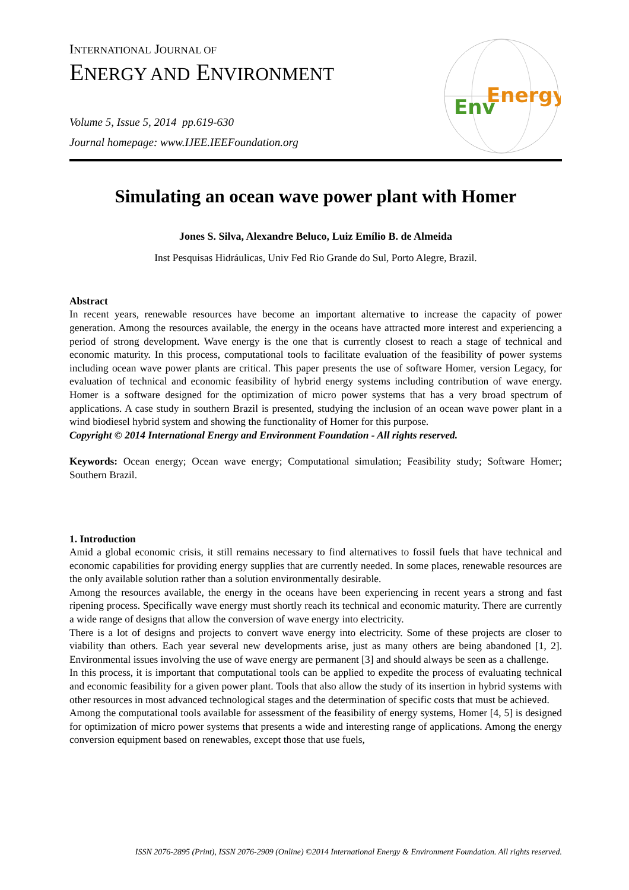INTERNATIONAL JOURNAL OF
ENERGY AND ENVIRONMENT
Volume 5, Issue 5, 2014 pp.619-630
Journal homepage: www.IJEE.IEEFoundation.org
Env
Energy
Simulating an ocean wave power plant with Homer
Jones S. Silva, Alexandre Beluco, Luiz Emílio B. de Almeida
Inst Pesquisas Hidráulicas, Univ Fed Rio Grande do Sul, Porto Alegre, Brazil.
Abstract
In recent years, renewable resources have become an important alternative to increase the capacity of power generation. Among the resources available, the energy in the oceans have attracted more interest and experiencing a period of strong development. Wave energy is the one that is currently closest to reach a stage of technical and economic maturity. In this process, computational tools to facilitate evaluation of the feasibility of power systems including ocean wave power plants are critical. This paper presents the use of software Homer, version Legacy, for evaluation of technical and economic feasibility of hybrid energy systems including contribution of wave energy. Homer is a software designed for the optimization of micro power systems that has a very broad spectrum of applications. A case study in southern Brazil is presented, studying the inclusion of an ocean wave power plant in a wind biodiesel hybrid system and showing the functionality of Homer for this purpose.
Copyright © 2014 International Energy and Environment Foundation - All rights reserved.
Keywords: Ocean energy; Ocean wave energy; Computational simulation; Feasibility study; Software Homer; Southern Brazil.
1. Introduction
Amid a global economic crisis, it still remains necessary to find alternatives to fossil fuels that have technical and economic capabilities for providing energy supplies that are currently needed. In some places, renewable resources are the only available solution rather than a solution environmentally desirable.
Among the resources available, the energy in the oceans have been experiencing in recent years a strong and fast ripening process. Specifically wave energy must shortly reach its technical and economic maturity. There are currently a wide range of designs that allow the conversion of wave energy into electricity.
There is a lot of designs and projects to convert wave energy into electricity. Some of these projects are closer to viability than others. Each year several new developments arise, just as many others are being abandoned [1, 2]. Environmental issues involving the use of wave energy are permanent [3] and should always be seen as a challenge.
In this process, it is important that computational tools can be applied to expedite the process of evaluating technical and economic feasibility for a given power plant. Tools that also allow the study of its insertion in hybrid systems with other resources in most advanced technological stages and the determination of specific costs that must be achieved.
Among the computational tools available for assessment of the feasibility of energy systems, Homer [4, 5] is designed for optimization of micro power systems that presents a wide and interesting range of applications. Among the energy conversion equipment based on renewables, except those that use fuels,
ISSN 2076-2895 (Print), ISSN 2076-2909 (Online) ©2014 International Energy & Environment Foundation. All rights reserved.